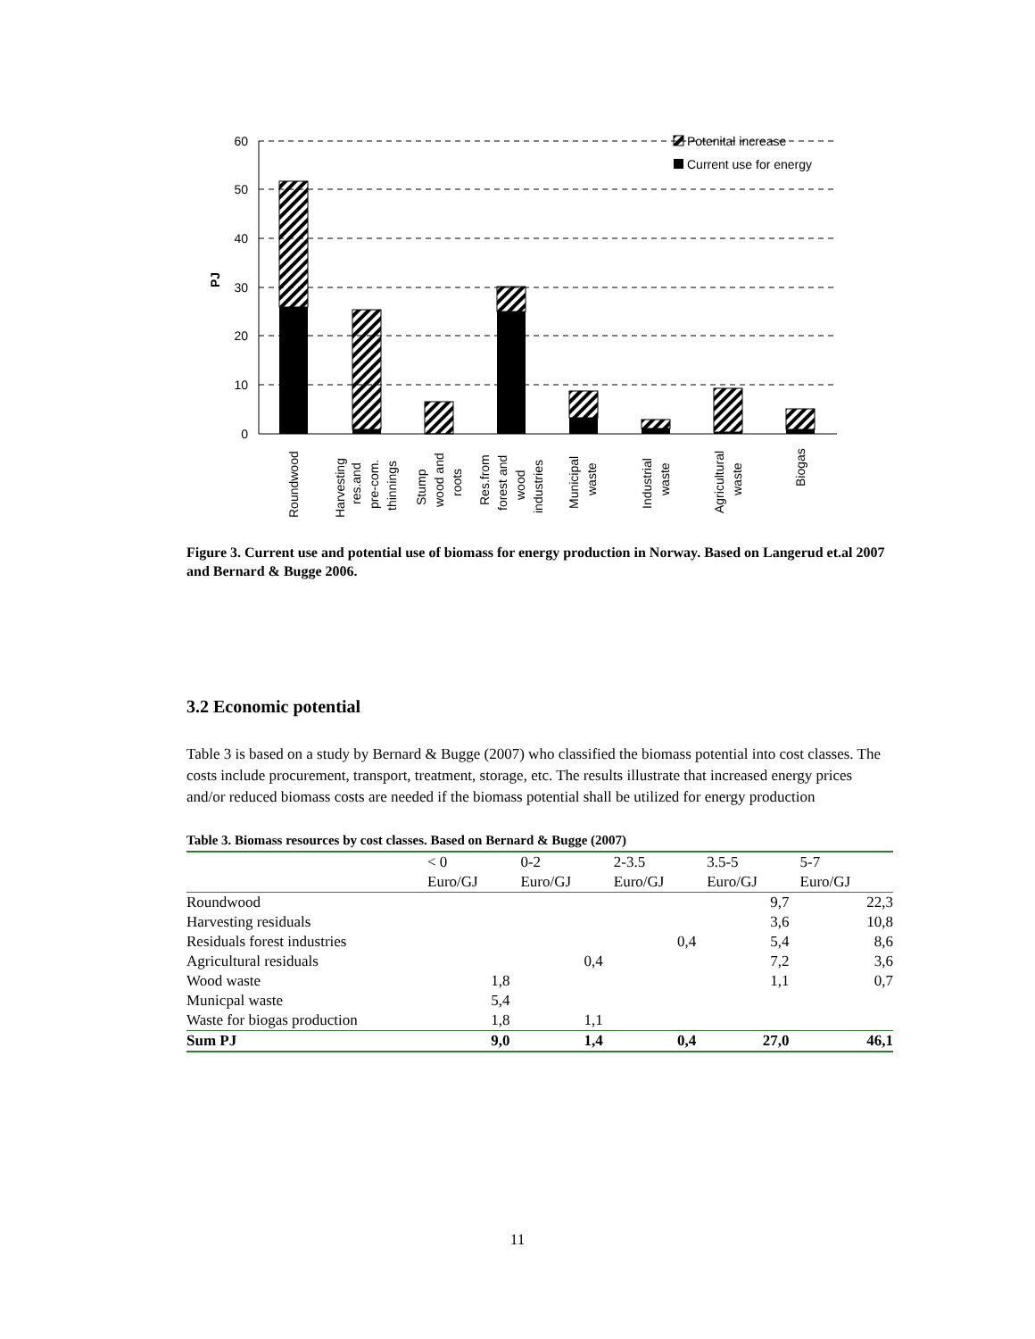60
50
40
30
20
10
0
PJ
Potenital increase
Current use for energy
Roundwood
Harvesting
res.and
pre-com.
thinnings
Stump
wood and
roots
Res.from
forest and
wood
industries
Municipal
waste
Industrial
waste
Agricultural
waste
Biogas
Figure 3. Current use and potential use of biomass for energy production in Norway. Based on Langerud et.al 2007 and Bernard & Bugge 2006.
3.2 Economic potential
Table 3 is based on a study by Bernard & Bugge (2007) who classified the biomass potential into cost classes. The costs include procurement, transport, treatment, storage, etc. The results illustrate that increased energy prices and/or reduced biomass costs are needed if the biomass potential shall be utilized for energy production
Table 3. Biomass resources by cost classes. Based on Bernard & Bugge (2007)
| | < 0 | 0-2 | 2-3.5 | 3.5-5 | 5-7 |
| --- | --- | --- | --- | --- | --- |
| | Euro/GJ | Euro/GJ | Euro/GJ | Euro/GJ | Euro/GJ |
| Roundwood | | | | 9,7 | 22,3 |
| Harvesting residuals | | | | 3,6 | 10,8 |
| Residuals forest industries | | | 0,4 | 5,4 | 8,6 |
| Agricultural residuals | | 0,4 | | 7,2 | 3,6 |
| Wood waste | 1,8 | | | 1,1 | 0,7 |
| Municpal waste | 5,4 | | | | |
| Waste for biogas production | 1,8 | 1,1 | | | |
| Sum PJ | 9,0 | 1,4 | 0,4 | 27,0 | 46,1 |
11